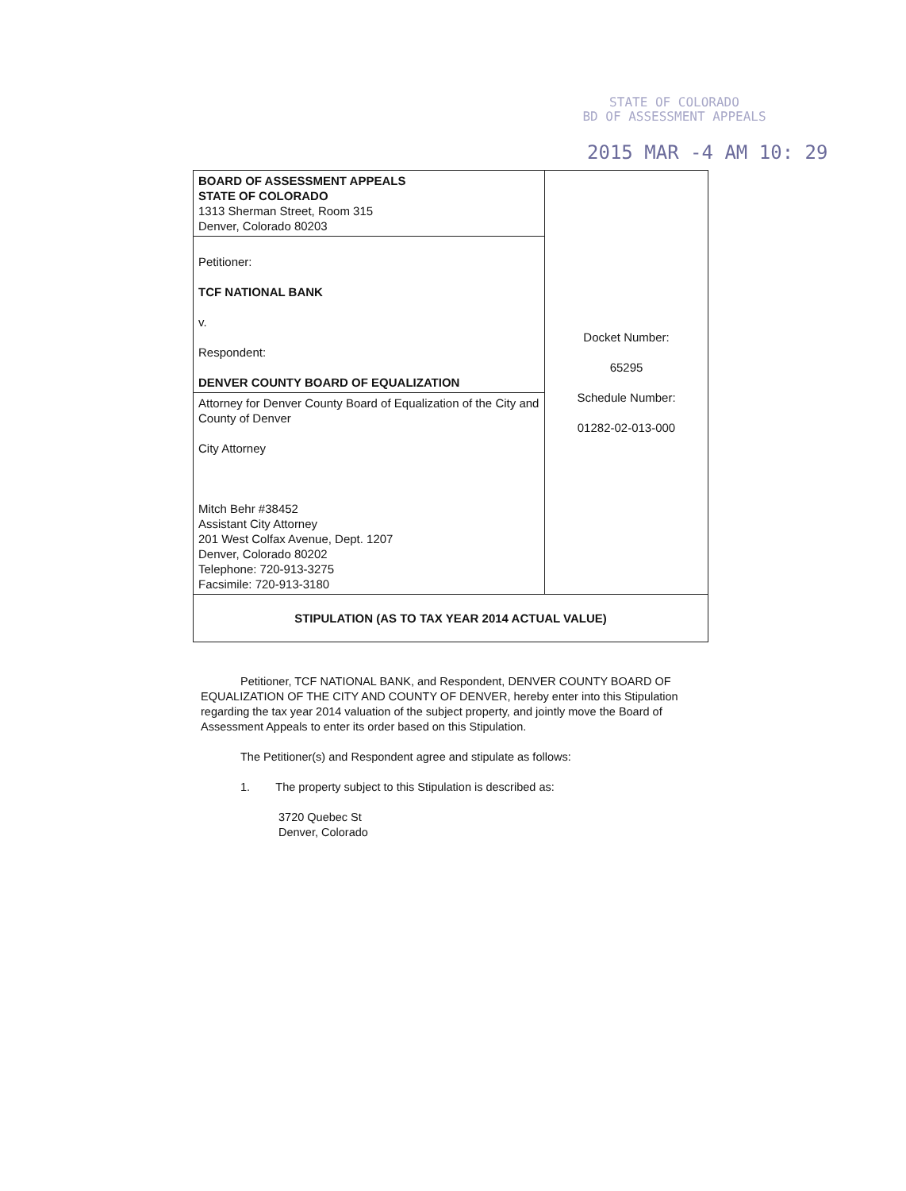STATE OF COLORADO
BD OF ASSESSMENT APPEALS
2015 MAR -4 AM 10: 29
| BOARD OF ASSESSMENT APPEALS STATE OF COLORADO 1313 Sherman Street, Room 315 Denver, Colorado 80203 | Docket Number: 65295 Schedule Number: 01282-02-013-000 |
| Petitioner: TCF NATIONAL BANK v. Respondent: DENVER COUNTY BOARD OF EQUALIZATION | |
| Attorney for Denver County Board of Equalization of the City and County of Denver City Attorney Mitch Behr #38452 Assistant City Attorney 201 West Colfax Avenue, Dept. 1207 Denver, Colorado 80202 Telephone: 720-913-3275 Facsimile: 720-913-3180 | |
| STIPULATION (AS TO TAX YEAR 2014 ACTUAL VALUE) | |
Petitioner, TCF NATIONAL BANK, and Respondent, DENVER COUNTY BOARD OF EQUALIZATION OF THE CITY AND COUNTY OF DENVER, hereby enter into this Stipulation regarding the tax year 2014 valuation of the subject property, and jointly move the Board of Assessment Appeals to enter its order based on this Stipulation.
The Petitioner(s) and Respondent agree and stipulate as follows:
1. The property subject to this Stipulation is described as:
3720 Quebec St
Denver, Colorado